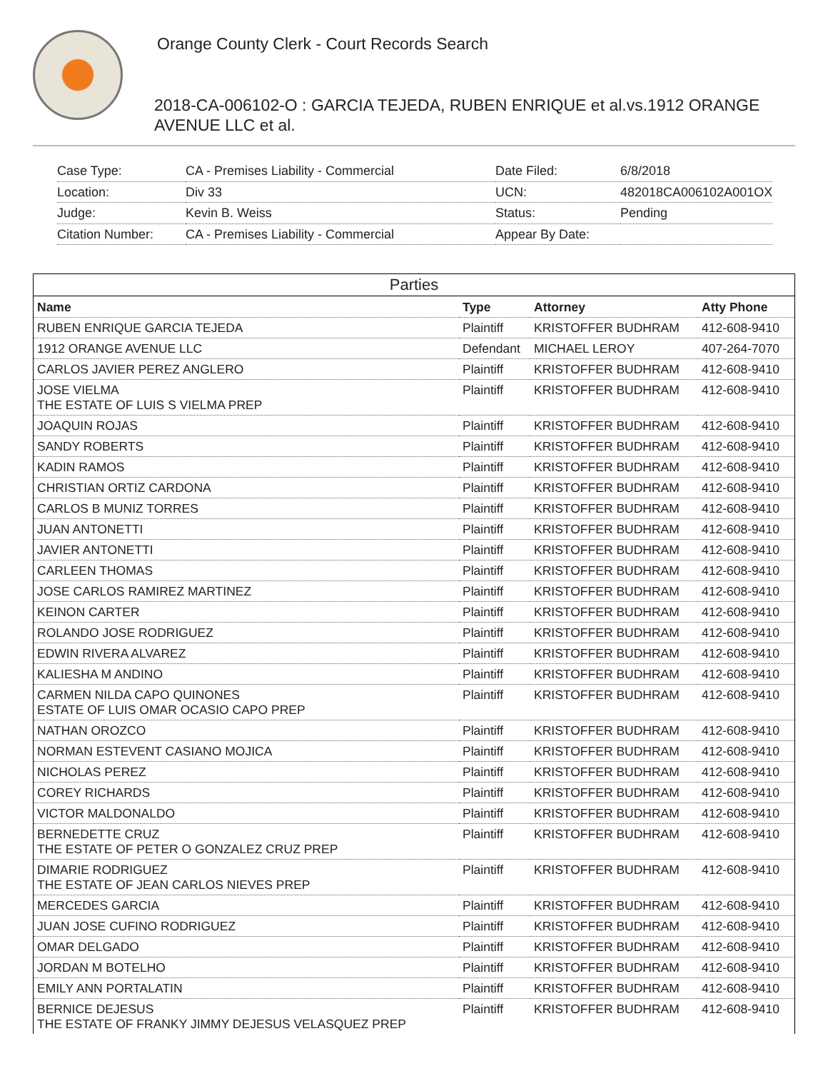Orange County Clerk - Court Records Search
2018-CA-006102-O : GARCIA TEJEDA, RUBEN ENRIQUE et al.vs.1912 ORANGE AVENUE LLC et al.
| Case Type: | CA - Premises Liability - Commercial |
| Location: | Div 33 |
| Judge: | Kevin B. Weiss |
| Citation Number: | CA - Premises Liability - Commercial |
| Date Filed: | 6/8/2018 |
| UCN: | 482018CA006102A001OX |
| Status: | Pending |
| Appear By Date: | |
Parties
| Name | Type | Attorney | Atty Phone |
| --- | --- | --- | --- |
| RUBEN ENRIQUE GARCIA TEJEDA | Plaintiff | KRISTOFFER BUDHRAM | 412-608-9410 |
| 1912 ORANGE AVENUE LLC | Defendant | MICHAEL LEROY | 407-264-7070 |
| CARLOS JAVIER PEREZ ANGLERO | Plaintiff | KRISTOFFER BUDHRAM | 412-608-9410 |
| JOSE VIELMA THE ESTATE OF LUIS S VIELMA PREP | Plaintiff | KRISTOFFER BUDHRAM | 412-608-9410 |
| JOAQUIN ROJAS | Plaintiff | KRISTOFFER BUDHRAM | 412-608-9410 |
| SANDY ROBERTS | Plaintiff | KRISTOFFER BUDHRAM | 412-608-9410 |
| KADIN RAMOS | Plaintiff | KRISTOFFER BUDHRAM | 412-608-9410 |
| CHRISTIAN ORTIZ CARDONA | Plaintiff | KRISTOFFER BUDHRAM | 412-608-9410 |
| CARLOS B MUNIZ TORRES | Plaintiff | KRISTOFFER BUDHRAM | 412-608-9410 |
| JUAN ANTONETTI | Plaintiff | KRISTOFFER BUDHRAM | 412-608-9410 |
| JAVIER ANTONETTI | Plaintiff | KRISTOFFER BUDHRAM | 412-608-9410 |
| CARLEEN THOMAS | Plaintiff | KRISTOFFER BUDHRAM | 412-608-9410 |
| JOSE CARLOS RAMIREZ MARTINEZ | Plaintiff | KRISTOFFER BUDHRAM | 412-608-9410 |
| KEINON CARTER | Plaintiff | KRISTOFFER BUDHRAM | 412-608-9410 |
| ROLANDO JOSE RODRIGUEZ | Plaintiff | KRISTOFFER BUDHRAM | 412-608-9410 |
| EDWIN RIVERA ALVAREZ | Plaintiff | KRISTOFFER BUDHRAM | 412-608-9410 |
| KALIESHA M ANDINO | Plaintiff | KRISTOFFER BUDHRAM | 412-608-9410 |
| CARMEN NILDA CAPO QUINONES ESTATE OF LUIS OMAR OCASIO CAPO PREP | Plaintiff | KRISTOFFER BUDHRAM | 412-608-9410 |
| NATHAN OROZCO | Plaintiff | KRISTOFFER BUDHRAM | 412-608-9410 |
| NORMAN ESTEVENT CASIANO MOJICA | Plaintiff | KRISTOFFER BUDHRAM | 412-608-9410 |
| NICHOLAS PEREZ | Plaintiff | KRISTOFFER BUDHRAM | 412-608-9410 |
| COREY RICHARDS | Plaintiff | KRISTOFFER BUDHRAM | 412-608-9410 |
| VICTOR MALDONALDO | Plaintiff | KRISTOFFER BUDHRAM | 412-608-9410 |
| BERNEDETTE CRUZ THE ESTATE OF PETER O GONZALEZ CRUZ PREP | Plaintiff | KRISTOFFER BUDHRAM | 412-608-9410 |
| DIMARIE RODRIGUEZ THE ESTATE OF JEAN CARLOS NIEVES PREP | Plaintiff | KRISTOFFER BUDHRAM | 412-608-9410 |
| MERCEDES GARCIA | Plaintiff | KRISTOFFER BUDHRAM | 412-608-9410 |
| JUAN JOSE CUFINO RODRIGUEZ | Plaintiff | KRISTOFFER BUDHRAM | 412-608-9410 |
| OMAR DELGADO | Plaintiff | KRISTOFFER BUDHRAM | 412-608-9410 |
| JORDAN M BOTELHO | Plaintiff | KRISTOFFER BUDHRAM | 412-608-9410 |
| EMILY ANN PORTALATIN | Plaintiff | KRISTOFFER BUDHRAM | 412-608-9410 |
| BERNICE DEJESUS THE ESTATE OF FRANKY JIMMY DEJESUS VELASQUEZ PREP | Plaintiff | KRISTOFFER BUDHRAM | 412-608-9410 |